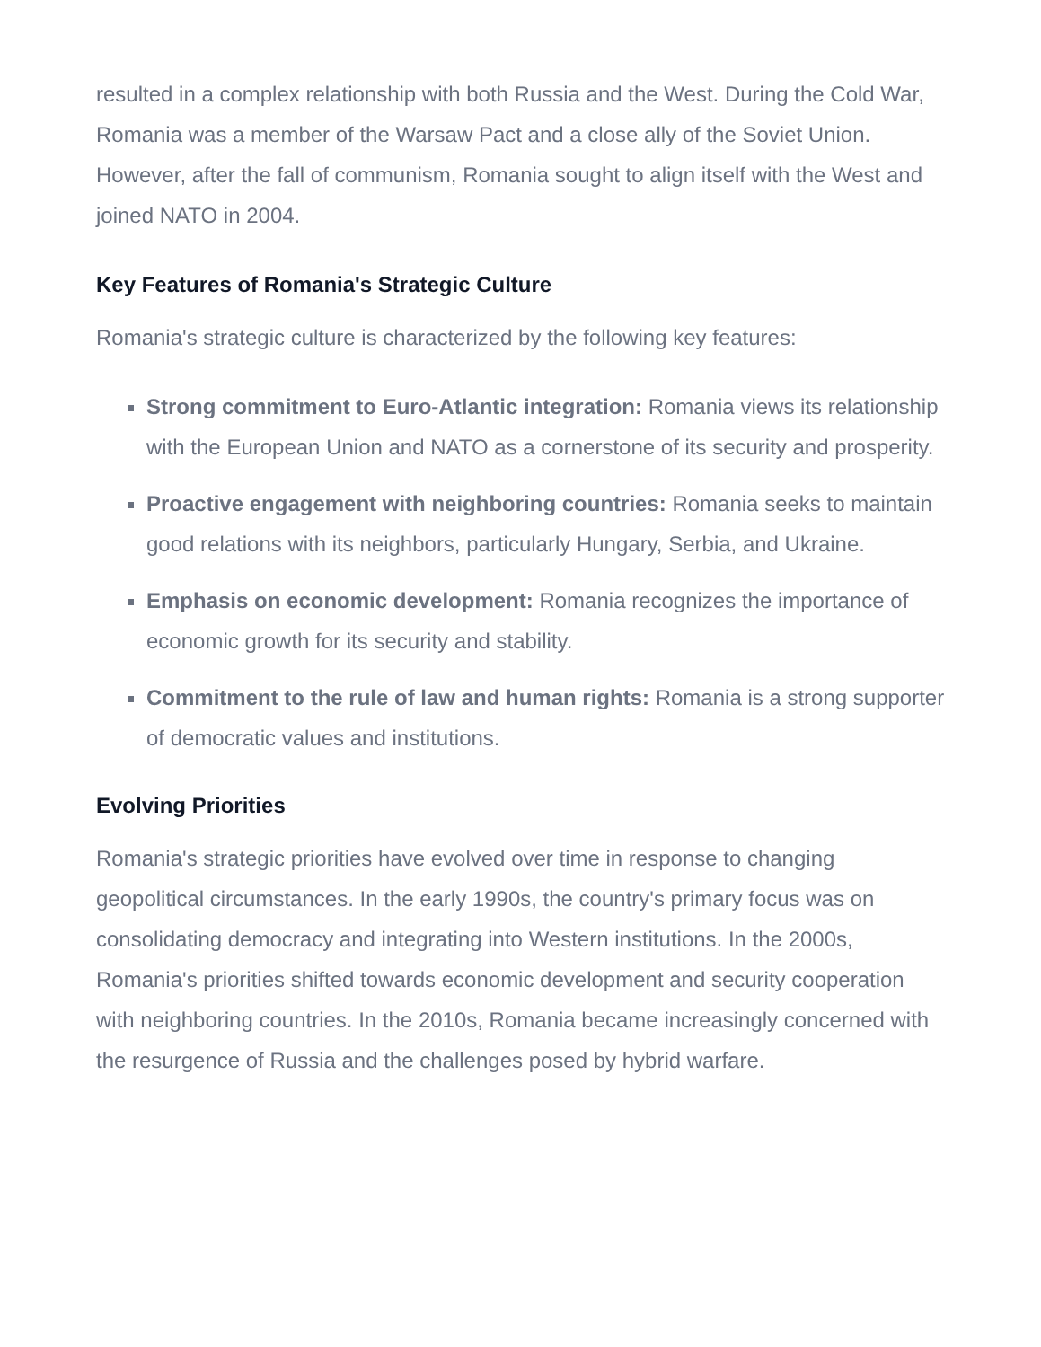resulted in a complex relationship with both Russia and the West. During the Cold War, Romania was a member of the Warsaw Pact and a close ally of the Soviet Union. However, after the fall of communism, Romania sought to align itself with the West and joined NATO in 2004.
Key Features of Romania's Strategic Culture
Romania's strategic culture is characterized by the following key features:
Strong commitment to Euro-Atlantic integration: Romania views its relationship with the European Union and NATO as a cornerstone of its security and prosperity.
Proactive engagement with neighboring countries: Romania seeks to maintain good relations with its neighbors, particularly Hungary, Serbia, and Ukraine.
Emphasis on economic development: Romania recognizes the importance of economic growth for its security and stability.
Commitment to the rule of law and human rights: Romania is a strong supporter of democratic values and institutions.
Evolving Priorities
Romania's strategic priorities have evolved over time in response to changing geopolitical circumstances. In the early 1990s, the country's primary focus was on consolidating democracy and integrating into Western institutions. In the 2000s, Romania's priorities shifted towards economic development and security cooperation with neighboring countries. In the 2010s, Romania became increasingly concerned with the resurgence of Russia and the challenges posed by hybrid warfare.